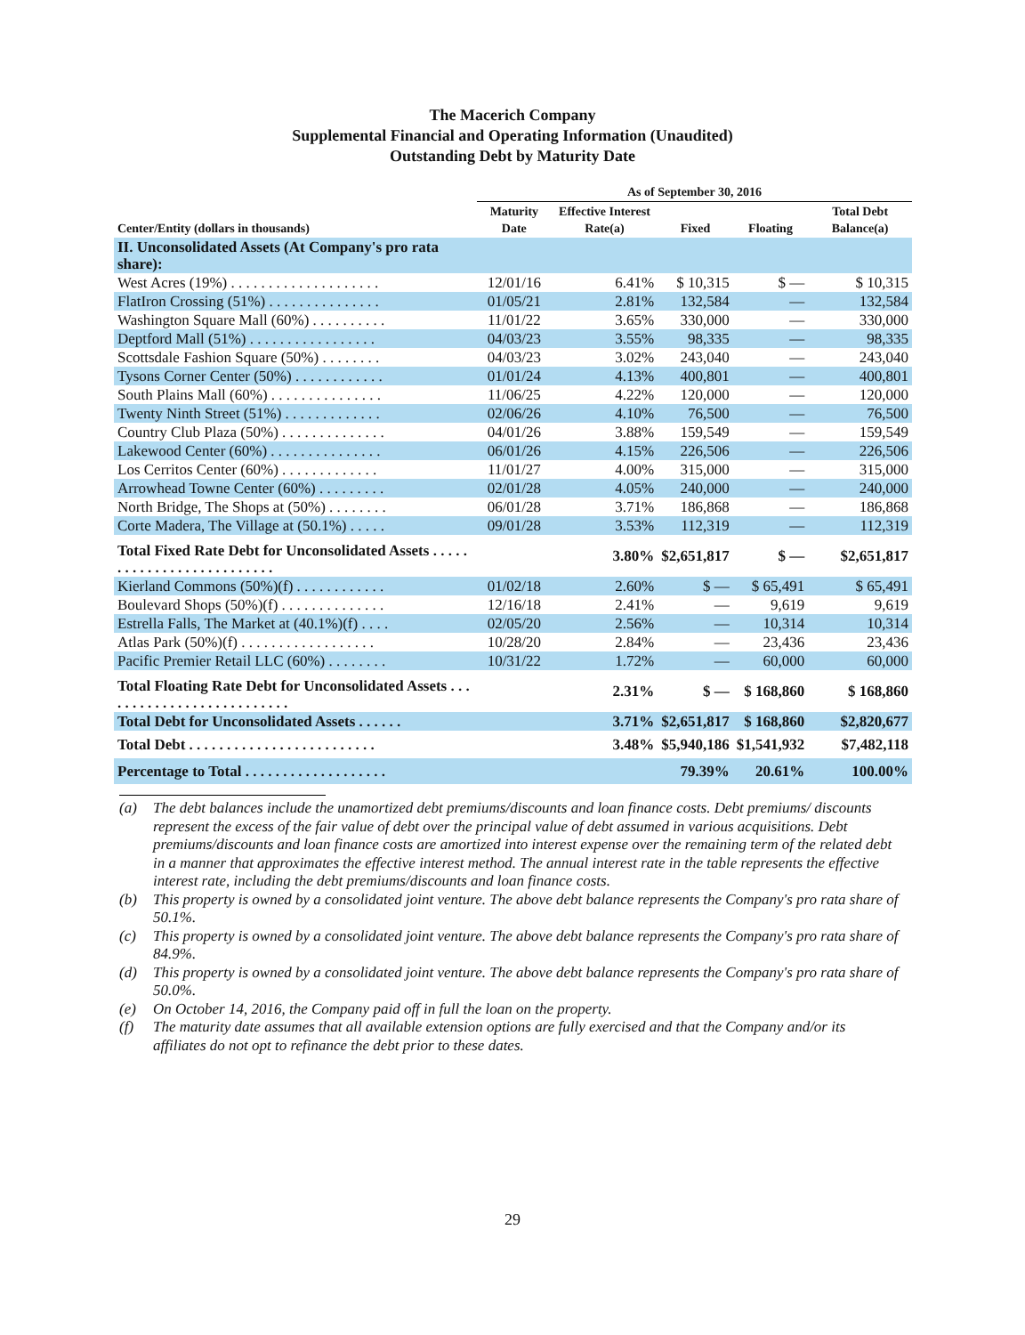The Macerich Company
Supplemental Financial and Operating Information (Unaudited)
Outstanding Debt by Maturity Date
| | As of September 30, 2016 | | | | |
| --- | --- | --- | --- | --- | --- |
| Center/Entity (dollars in thousands) | Maturity Date | Effective Interest Rate(a) | Fixed | Floating | Total Debt Balance(a) |
| II. Unconsolidated Assets (At Company's pro rata share): | | | | | |
| West Acres (19%) . . . . . . . . . . . . . . . . . . . . | 12/01/16 | 6.41% | $ 10,315 | $ — | $ 10,315 |
| FlatIron Crossing (51%) . . . . . . . . . . . . . . . | 01/05/21 | 2.81% | 132,584 | — | 132,584 |
| Washington Square Mall (60%) . . . . . . . . . . | 11/01/22 | 3.65% | 330,000 | — | 330,000 |
| Deptford Mall (51%) . . . . . . . . . . . . . . . . . | 04/03/23 | 3.55% | 98,335 | — | 98,335 |
| Scottsdale Fashion Square (50%) . . . . . . . . | 04/03/23 | 3.02% | 243,040 | — | 243,040 |
| Tysons Corner Center (50%) . . . . . . . . . . . . | 01/01/24 | 4.13% | 400,801 | — | 400,801 |
| South Plains Mall (60%) . . . . . . . . . . . . . . . | 11/06/25 | 4.22% | 120,000 | — | 120,000 |
| Twenty Ninth Street (51%) . . . . . . . . . . . . . | 02/06/26 | 4.10% | 76,500 | — | 76,500 |
| Country Club Plaza (50%) . . . . . . . . . . . . . . | 04/01/26 | 3.88% | 159,549 | — | 159,549 |
| Lakewood Center (60%) . . . . . . . . . . . . . . . | 06/01/26 | 4.15% | 226,506 | — | 226,506 |
| Los Cerritos Center (60%) . . . . . . . . . . . . . | 11/01/27 | 4.00% | 315,000 | — | 315,000 |
| Arrowhead Towne Center (60%) . . . . . . . . . | 02/01/28 | 4.05% | 240,000 | — | 240,000 |
| North Bridge, The Shops at (50%) . . . . . . . . | 06/01/28 | 3.71% | 186,868 | — | 186,868 |
| Corte Madera, The Village at (50.1%) . . . . . | 09/01/28 | 3.53% | 112,319 | — | 112,319 |
| Total Fixed Rate Debt for Unconsolidated Assets . . . . . . . . . . . . . . . . . . . . . . . . . . | | 3.80% | $2,651,817 | $ — | $2,651,817 |
| Kierland Commons (50%)(f) . . . . . . . . . . . . | 01/02/18 | 2.60% | $ — | $ 65,491 | $ 65,491 |
| Boulevard Shops (50%)(f) . . . . . . . . . . . . . . | 12/16/18 | 2.41% | — | 9,619 | 9,619 |
| Estrella Falls, The Market at (40.1%)(f) . . . . | 02/05/20 | 2.56% | — | 10,314 | 10,314 |
| Atlas Park (50%)(f) . . . . . . . . . . . . . . . . . . | 10/28/20 | 2.84% | — | 23,436 | 23,436 |
| Pacific Premier Retail LLC (60%) . . . . . . . . | 10/31/22 | 1.72% | — | 60,000 | 60,000 |
| Total Floating Rate Debt for Unconsolidated Assets . . . . . . . . . . . . . . . . . . . . . . . . . . | | 2.31% | $ — | $ 168,860 | $ 168,860 |
| Total Debt for Unconsolidated Assets . . . . . . | | 3.71% | $2,651,817 | $ 168,860 | $2,820,677 |
| Total Debt . . . . . . . . . . . . . . . . . . . . . . . . . | | 3.48% | $5,940,186 | $1,541,932 | $7,482,118 |
| Percentage to Total . . . . . . . . . . . . . . . . . . . | | | 79.39% | 20.61% | 100.00% |
(a) The debt balances include the unamortized debt premiums/discounts and loan finance costs. Debt premiums/ discounts represent the excess of the fair value of debt over the principal value of debt assumed in various acquisitions. Debt premiums/discounts and loan finance costs are amortized into interest expense over the remaining term of the related debt in a manner that approximates the effective interest method. The annual interest rate in the table represents the effective interest rate, including the debt premiums/discounts and loan finance costs.
(b) This property is owned by a consolidated joint venture. The above debt balance represents the Company's pro rata share of 50.1%.
(c) This property is owned by a consolidated joint venture. The above debt balance represents the Company's pro rata share of 84.9%.
(d) This property is owned by a consolidated joint venture. The above debt balance represents the Company's pro rata share of 50.0%.
(e) On October 14, 2016, the Company paid off in full the loan on the property.
(f) The maturity date assumes that all available extension options are fully exercised and that the Company and/or its affiliates do not opt to refinance the debt prior to these dates.
29